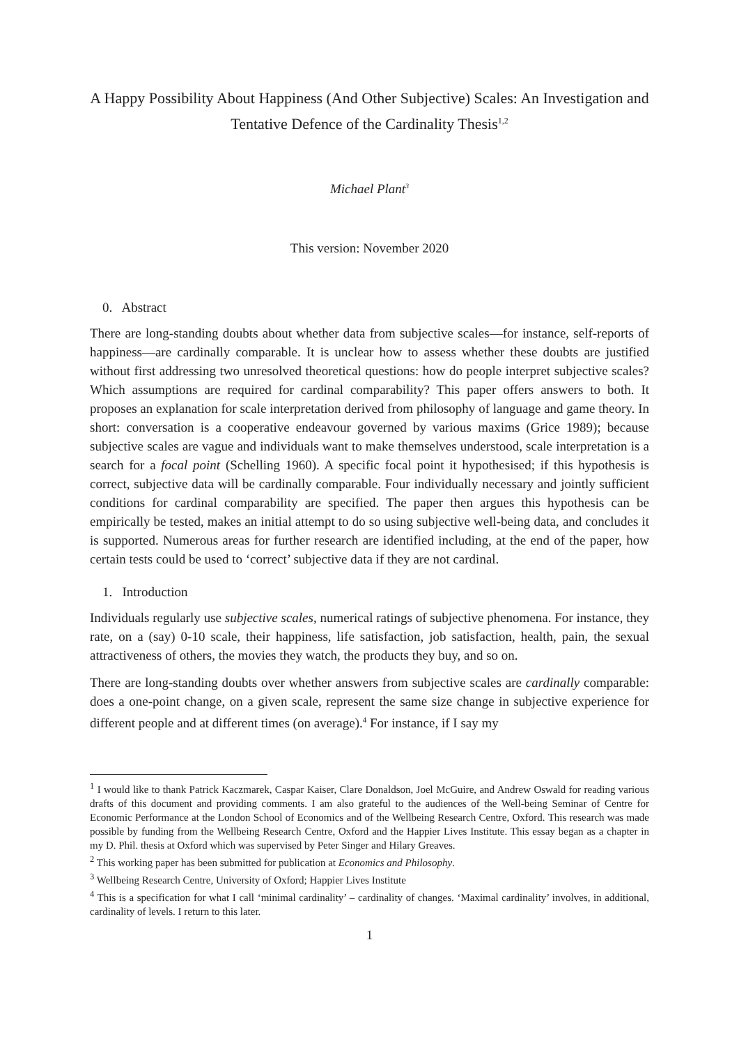A Happy Possibility About Happiness (And Other Subjective) Scales: An Investigation and Tentative Defence of the Cardinality Thesis<sup>1,2</sup>
Michael Plant<sup>3</sup>
This version: November 2020
0. Abstract
There are long-standing doubts about whether data from subjective scales—for instance, self-reports of happiness—are cardinally comparable. It is unclear how to assess whether these doubts are justified without first addressing two unresolved theoretical questions: how do people interpret subjective scales? Which assumptions are required for cardinal comparability? This paper offers answers to both. It proposes an explanation for scale interpretation derived from philosophy of language and game theory. In short: conversation is a cooperative endeavour governed by various maxims (Grice 1989); because subjective scales are vague and individuals want to make themselves understood, scale interpretation is a search for a focal point (Schelling 1960). A specific focal point it hypothesised; if this hypothesis is correct, subjective data will be cardinally comparable. Four individually necessary and jointly sufficient conditions for cardinal comparability are specified. The paper then argues this hypothesis can be empirically be tested, makes an initial attempt to do so using subjective well-being data, and concludes it is supported. Numerous areas for further research are identified including, at the end of the paper, how certain tests could be used to ‘correct’ subjective data if they are not cardinal.
1. Introduction
Individuals regularly use subjective scales, numerical ratings of subjective phenomena. For instance, they rate, on a (say) 0-10 scale, their happiness, life satisfaction, job satisfaction, health, pain, the sexual attractiveness of others, the movies they watch, the products they buy, and so on.
There are long-standing doubts over whether answers from subjective scales are cardinally comparable: does a one-point change, on a given scale, represent the same size change in subjective experience for different people and at different times (on average).<sup>4</sup> For instance, if I say my
<sup>1</sup> I would like to thank Patrick Kaczmarek, Caspar Kaiser, Clare Donaldson, Joel McGuire, and Andrew Oswald for reading various drafts of this document and providing comments. I am also grateful to the audiences of the Well-being Seminar of Centre for Economic Performance at the London School of Economics and of the Wellbeing Research Centre, Oxford. This research was made possible by funding from the Wellbeing Research Centre, Oxford and the Happier Lives Institute. This essay began as a chapter in my D. Phil. thesis at Oxford which was supervised by Peter Singer and Hilary Greaves.
<sup>2</sup> This working paper has been submitted for publication at Economics and Philosophy.
<sup>3</sup> Wellbeing Research Centre, University of Oxford; Happier Lives Institute
<sup>4</sup> This is a specification for what I call ‘minimal cardinality’ – cardinality of changes. ‘Maximal cardinality’ involves, in additional, cardinality of levels. I return to this later.
1